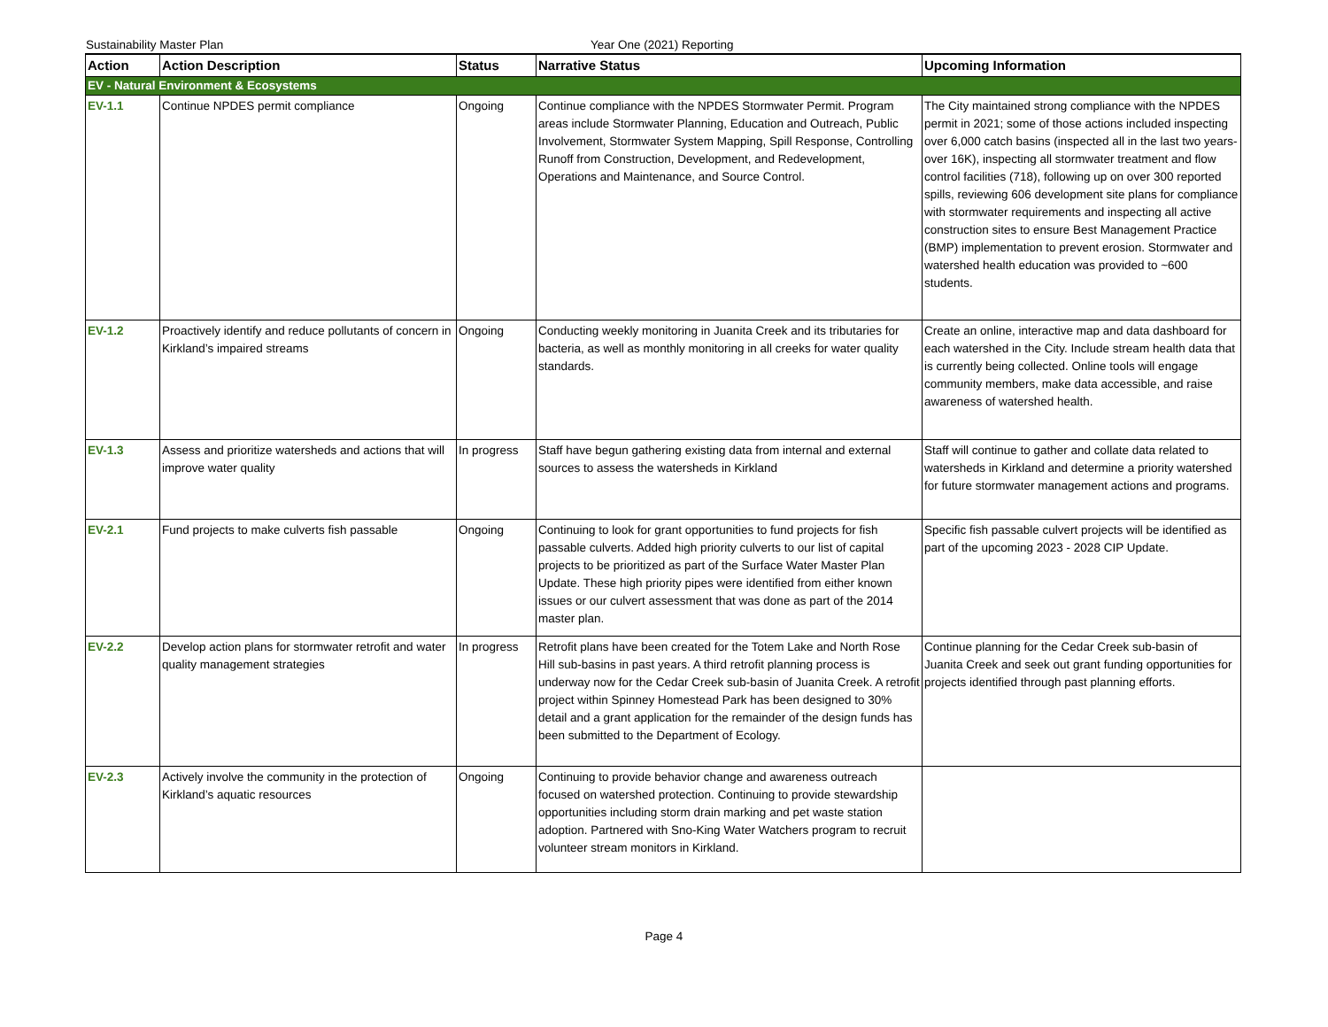Sustainability Master Plan Year One (2021) Reporting
| Action | Action Description | Status | Narrative Status | Upcoming Information |
| --- | --- | --- | --- | --- |
| EV - Natural Environment & Ecosystems | | | | |
| EV-1.1 | Continue NPDES permit compliance | Ongoing | Continue compliance with the NPDES Stormwater Permit. Program areas include Stormwater Planning, Education and Outreach, Public Involvement, Stormwater System Mapping, Spill Response, Controlling Runoff from Construction, Development, and Redevelopment, Operations and Maintenance, and Source Control. | The City maintained strong compliance with the NPDES permit in 2021; some of those actions included inspecting over 6,000 catch basins (inspected all in the last two years- over 16K), inspecting all stormwater treatment and flow control facilities (718), following up on over 300 reported spills, reviewing 606 development site plans for compliance with stormwater requirements and inspecting all active construction sites to ensure Best Management Practice (BMP) implementation to prevent erosion. Stormwater and watershed health education was provided to ~600 students. |
| EV-1.2 | Proactively identify and reduce pollutants of concern in Kirkland’s impaired streams | Ongoing | Conducting weekly monitoring in Juanita Creek and its tributaries for bacteria, as well as monthly monitoring in all creeks for water quality standards. | Create an online, interactive map and data dashboard for each watershed in the City. Include stream health data that is currently being collected. Online tools will engage community members, make data accessible, and raise awareness of watershed health. |
| EV-1.3 | Assess and prioritize watersheds and actions that will improve water quality | In progress | Staff have begun gathering existing data from internal and external sources to assess the watersheds in Kirkland | Staff will continue to gather and collate data related to watersheds in Kirkland and determine a priority watershed for future stormwater management actions and programs. |
| EV-2.1 | Fund projects to make culverts fish passable | Ongoing | Continuing to look for grant opportunities to fund projects for fish passable culverts. Added high priority culverts to our list of capital projects to be prioritized as part of the Surface Water Master Plan Update. These high priority pipes were identified from either known issues or our culvert assessment that was done as part of the 2014 master plan. | Specific fish passable culvert projects will be identified as part of the upcoming 2023 - 2028 CIP Update. |
| EV-2.2 | Develop action plans for stormwater retrofit and water quality management strategies | In progress | Retrofit plans have been created for the Totem Lake and North Rose Hill sub-basins in past years. A third retrofit planning process is underway now for the Cedar Creek sub-basin of Juanita Creek. A retrofit project within Spinney Homestead Park has been designed to 30% detail and a grant application for the remainder of the design funds has been submitted to the Department of Ecology. | Continue planning for the Cedar Creek sub-basin of Juanita Creek and seek out grant funding opportunities for projects identified through past planning efforts. |
| EV-2.3 | Actively involve the community in the protection of Kirkland’s aquatic resources | Ongoing | Continuing to provide behavior change and awareness outreach focused on watershed protection. Continuing to provide stewardship opportunities including storm drain marking and pet waste station adoption. Partnered with Sno-King Water Watchers program to recruit volunteer stream monitors in Kirkland. | |
Page 4